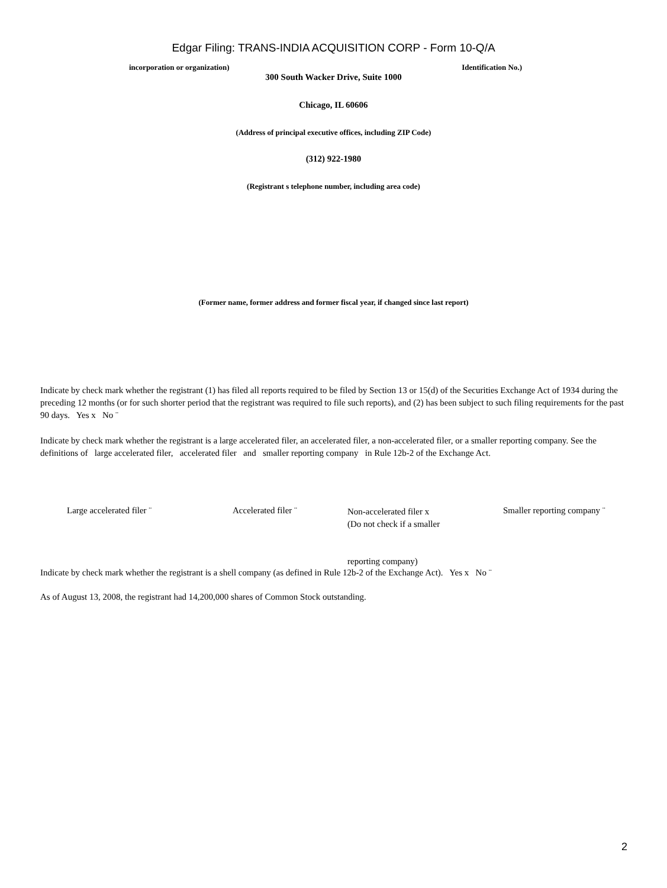Edgar Filing: TRANS-INDIA ACQUISITION CORP - Form 10-Q/A
incorporation or organization) Identification No.)
300 South Wacker Drive, Suite 1000
Chicago, IL 60606
(Address of principal executive offices, including ZIP Code)
(312) 922-1980
(Registrant s telephone number, including area code)
(Former name, former address and former fiscal year, if changed since last report)
Indicate by check mark whether the registrant (1) has filed all reports required to be filed by Section 13 or 15(d) of the Securities Exchange Act of 1934 during the preceding 12 months (or for such shorter period that the registrant was required to file such reports), and (2) has been subject to such filing requirements for the past 90 days. Yes x No ¨
Indicate by check mark whether the registrant is a large accelerated filer, an accelerated filer, a non-accelerated filer, or a smaller reporting company. See the definitions of large accelerated filer, accelerated filer and smaller reporting company in Rule 12b-2 of the Exchange Act.
Large accelerated filer ¨ Accelerated filer ¨
Non-accelerated filer x
(Do not check if a smaller
reporting company)
Smaller reporting company ¨
Indicate by check mark whether the registrant is a shell company (as defined in Rule 12b-2 of the Exchange Act). Yes x No ¨
As of August 13, 2008, the registrant had 14,200,000 shares of Common Stock outstanding.
2